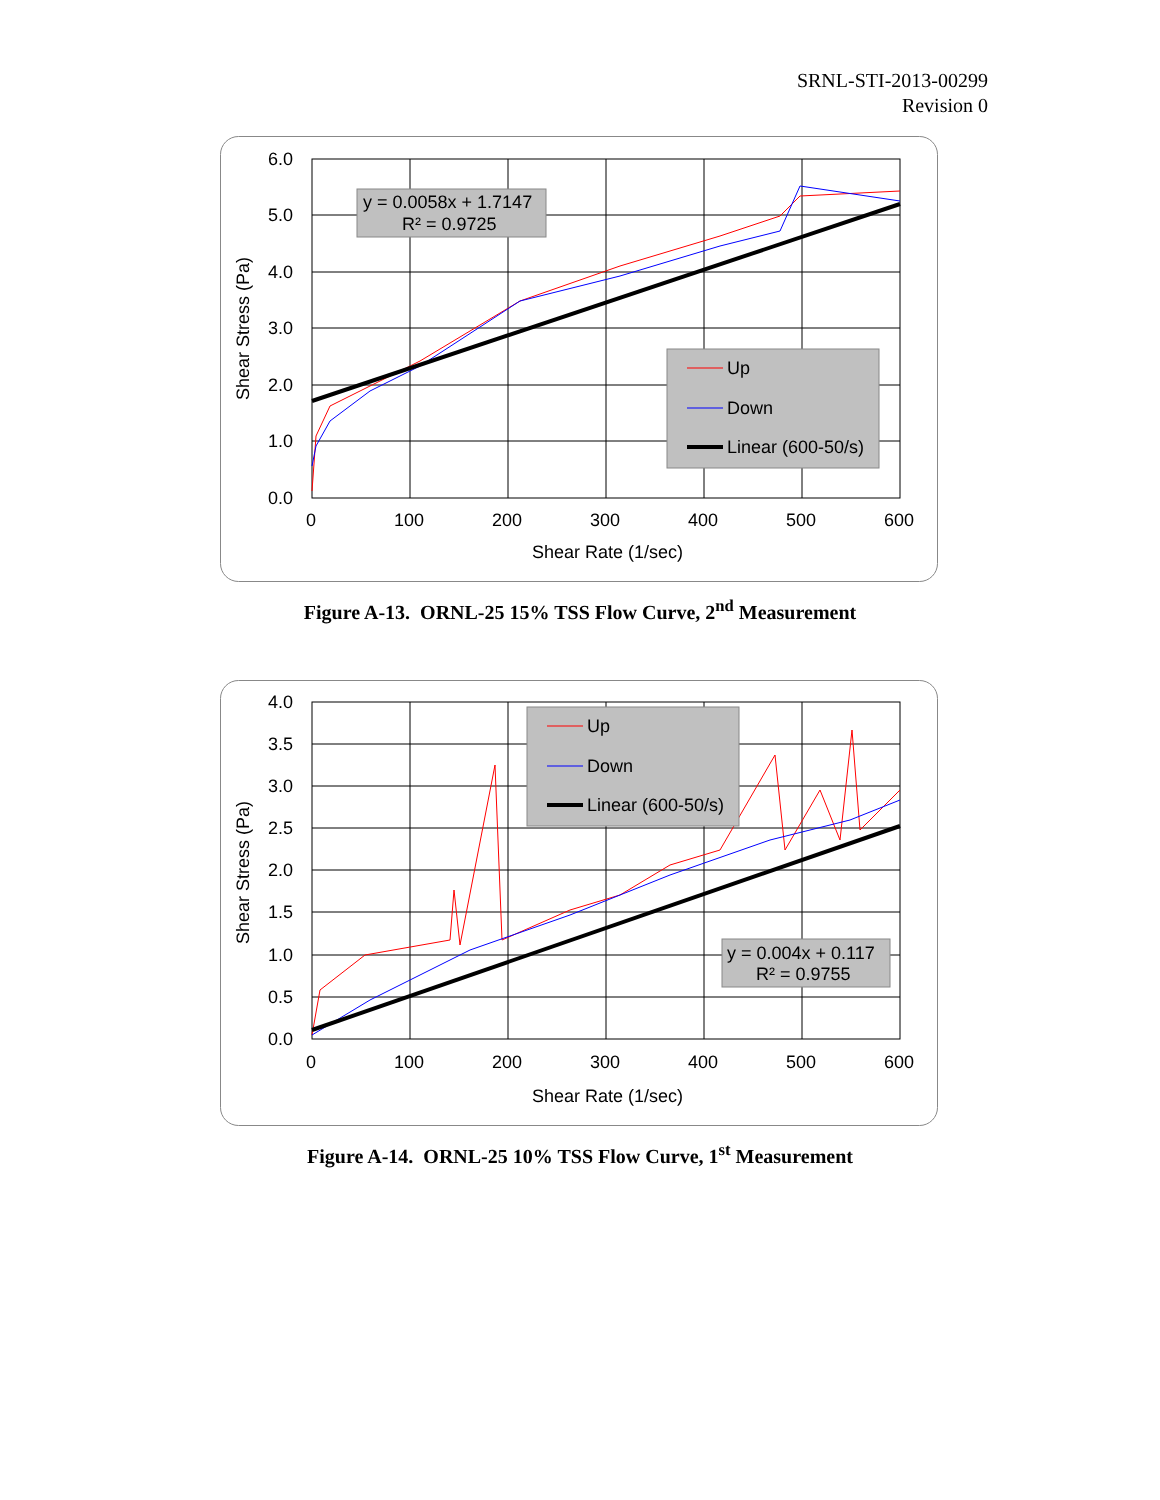SRNL-STI-2013-00299
Revision 0
y = 0.0058x + 1.7147
R² = 0.9725
Up
Down
Linear (600-50/s)
6.0
5.0
4.0
3.0
2.0
1.0
0.0
0
100
200
300
400
500
600
Shear Rate (1/sec)
Shear Stress (Pa)
Figure A-13. ORNL-25 15% TSS Flow Curve, 2<sup>nd</sup> Measurement
Up
Down
Linear (600-50/s)
y = 0.004x + 0.117
R² = 0.9755
4.0
3.5
3.0
2.5
2.0
1.5
1.0
0.5
0.0
0
100
200
300
400
500
600
Shear Rate (1/sec)
Shear Stress (Pa)
Figure A-14. ORNL-25 10% TSS Flow Curve, 1<sup>st</sup> Measurement